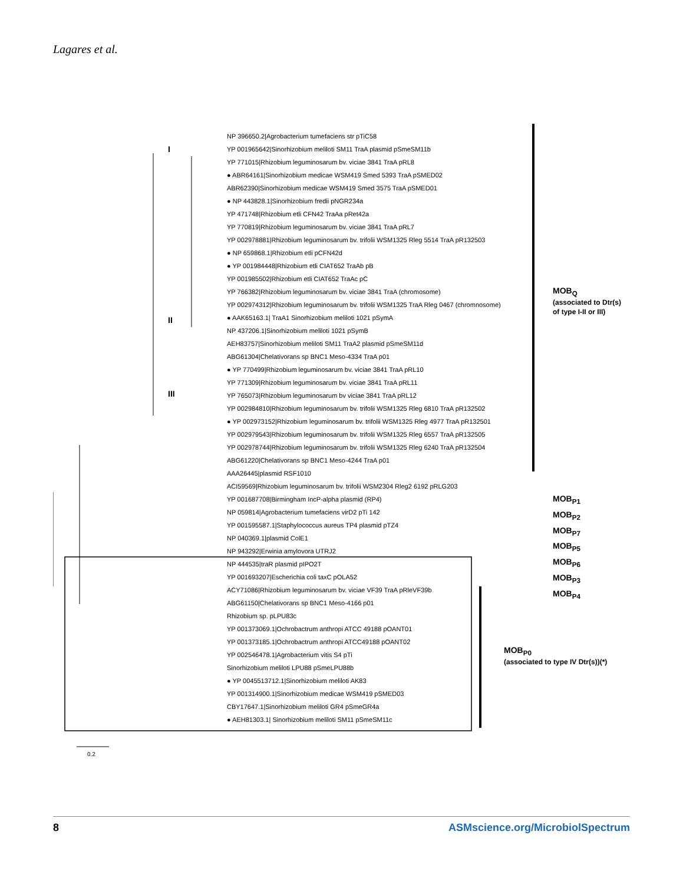Lagares et al.
0.2
I
II
III
MOB<sub>Q</sub>
(associated to Dtr(s)
of type I-II or III)
MOB<sub>P1</sub>
MOB<sub>P2</sub>
MOB<sub>P7</sub>
MOB<sub>P5</sub>
MOB<sub>P6</sub>
MOB<sub>P3</sub>
MOB<sub>P4</sub>
MOB<sub>P0</sub>
(associated to type IV Dtr(s))(*)
NP 396650.2|Agrobacterium tumefaciens str pTiC58
YP 001965642|Sinorhizobium meliloti SM11 TraA plasmid pSmeSM11b
YP 771015|Rhizobium leguminosarum bv. viciae 3841 TraA pRL8
● ABR64161|Sinorhizobium medicae WSM419 Smed 5393 TraA pSMED02
ABR62390|Sinorhizobium medicae WSM419 Smed 3575 TraA pSMED01
● NP 443828.1|Sinorhizobium fredii pNGR234a
YP 471748|Rhizobium etli CFN42 TraAa pRet42a
YP 770819|Rhizobium leguminosarum bv. viciae 3841 TraA pRL7
YP 002978881|Rhizobium leguminosarum bv. trifolii WSM1325 Rleg 5514 TraA pR132503
● NP 659868.1|Rhizobium etli pCFN42d
● YP 001984448|Rhizobium etli CIAT652 TraAb pB
YP 001985502|Rhizobium etli CIAT652 TraAc pC
YP 766382|Rhizobium leguminosarum bv. viciae 3841 TraA (chromosome)
YP 002974312|Rhizobium leguminosarum bv. trifolii WSM1325 TraA Rleg 0467 (chromnosome)
● AAK65163.1| TraA1 Sinorhizobium meliloti 1021 pSymA
NP 437206.1|Sinorhizobium meliloti 1021 pSymB
AEH83757|Sinorhizobium meliloti SM11 TraA2 plasmid pSmeSM11d
ABG61304|Chelativorans sp BNC1 Meso-4334 TraA p01
● YP 770499|Rhizobium leguminosarum bv. viciae 3841 TraA pRL10
YP 771309|Rhizobium leguminosarum bv. viciae 3841 TraA pRL11
YP 765073|Rhizobium leguminosarum bv viciae 3841 TraA pRL12
YP 002984810|Rhizobium leguminosarum bv. trifolii WSM1325 Rleg 6810 TraA pR132502
● YP 002973152|Rhizobium leguminosarum bv. trifolii WSM1325 Rleg 4977 TraA pR132501
YP 002979543|Rhizobium leguminosarum bv. trifolii WSM1325 Rleg 6557 TraA pR132505
YP 002978744|Rhizobium leguminosarum bv. trifolii WSM1325 Rleg 6240 TraA pR132504
ABG61220|Chelativorans sp BNC1 Meso-4244 TraA p01
AAA26445|plasmid RSF1010
ACI59569|Rhizobium leguminosarum bv. trifolii WSM2304 Rleg2 6192 pRLG203
YP 001687708|Birmingham IncP-alpha plasmid (RP4)
NP 059814|Agrobacterium tumefaciens virD2 pTi 142
YP 001595587.1|Staphylococcus aureus TP4 plasmid pTZ4
NP 040369.1|plasmid ColE1
NP 943292|Erwinia amylovora UTRJ2
NP 444535|traR plasmid pIPO2T
YP 001693207|Escherichia coli taxC pOLA52
ACY71086|Rhizobium leguminosarum bv. viciae VF39 TraA pRleVF39b
ABG61150|Chelativorans sp BNC1 Meso-4166 p01
Rhizobium sp. pLPU83c
YP 001373069.1|Ochrobactrum anthropi ATCC 49188 pOANT01
YP 001373185.1|Ochrobactrum anthropi ATCC49188 pOANT02
YP 002546478.1|Agrobacterium vitis S4 pTi
Sinorhizobium meliloti LPU88 pSmeLPU88b
● YP 0045513712.1|Sinorhizobium meliloti AK83
YP 001314900.1|Sinorhizobium medicae WSM419 pSMED03
CBY17647.1|Sinorhizobium meliloti GR4 pSmeGR4a
● AEH81303.1| Sinorhizobium meliloti SM11 pSmeSM11c
8 ASMscience.org/MicrobiolSpectrum